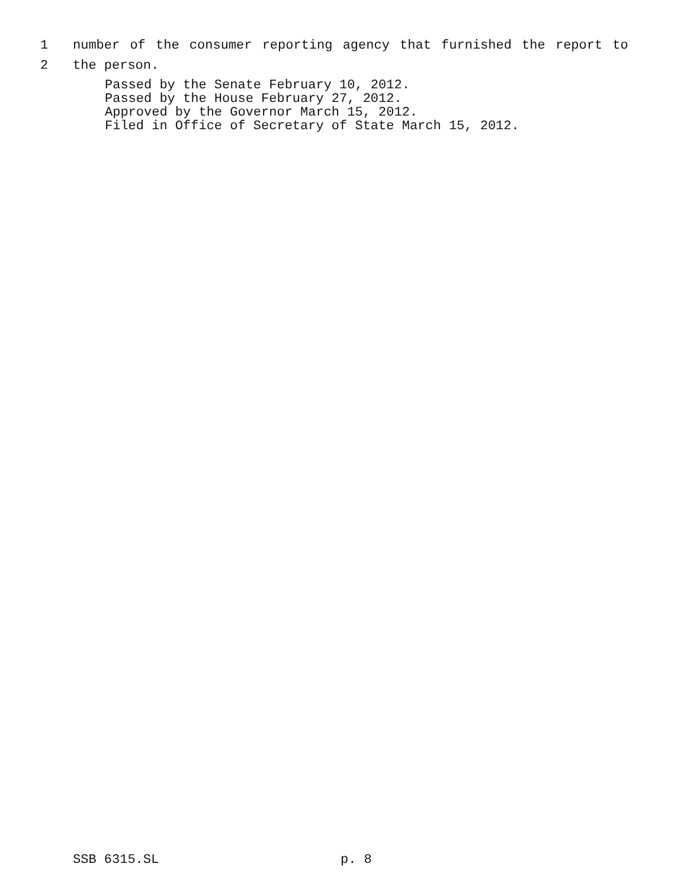1 number of the consumer reporting agency that furnished the report to
2 the person.
Passed by the Senate February 10, 2012.
Passed by the House February 27, 2012.
Approved by the Governor March 15, 2012.
Filed in Office of Secretary of State March 15, 2012.
SSB 6315.SL p. 8